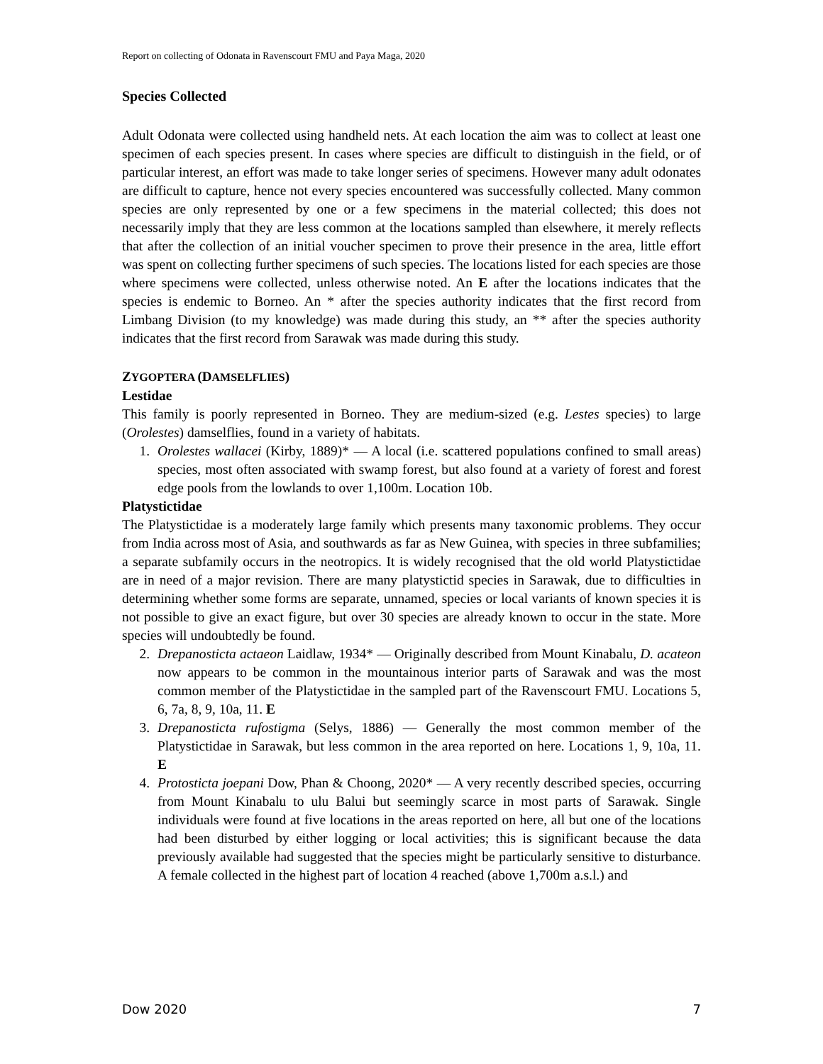Report on collecting of Odonata in Ravenscourt FMU and Paya Maga, 2020
Species Collected
Adult Odonata were collected using handheld nets. At each location the aim was to collect at least one specimen of each species present. In cases where species are difficult to distinguish in the field, or of particular interest, an effort was made to take longer series of specimens. However many adult odonates are difficult to capture, hence not every species encountered was successfully collected. Many common species are only represented by one or a few specimens in the material collected; this does not necessarily imply that they are less common at the locations sampled than elsewhere, it merely reflects that after the collection of an initial voucher specimen to prove their presence in the area, little effort was spent on collecting further specimens of such species. The locations listed for each species are those where specimens were collected, unless otherwise noted. An E after the locations indicates that the species is endemic to Borneo. An * after the species authority indicates that the first record from Limbang Division (to my knowledge) was made during this study, an ** after the species authority indicates that the first record from Sarawak was made during this study.
ZYGOPTERA (DAMSELFLIES)
Lestidae
This family is poorly represented in Borneo. They are medium-sized (e.g. Lestes species) to large (Orolestes) damselflies, found in a variety of habitats.
1. Orolestes wallacei (Kirby, 1889)* — A local (i.e. scattered populations confined to small areas) species, most often associated with swamp forest, but also found at a variety of forest and forest edge pools from the lowlands to over 1,100m. Location 10b.
Platystictidae
The Platystictidae is a moderately large family which presents many taxonomic problems. They occur from India across most of Asia, and southwards as far as New Guinea, with species in three subfamilies; a separate subfamily occurs in the neotropics. It is widely recognised that the old world Platystictidae are in need of a major revision. There are many platystictid species in Sarawak, due to difficulties in determining whether some forms are separate, unnamed, species or local variants of known species it is not possible to give an exact figure, but over 30 species are already known to occur in the state. More species will undoubtedly be found.
2. Drepanosticta actaeon Laidlaw, 1934* — Originally described from Mount Kinabalu, D. acateon now appears to be common in the mountainous interior parts of Sarawak and was the most common member of the Platystictidae in the sampled part of the Ravenscourt FMU. Locations 5, 6, 7a, 8, 9, 10a, 11. E
3. Drepanosticta rufostigma (Selys, 1886) — Generally the most common member of the Platystictidae in Sarawak, but less common in the area reported on here. Locations 1, 9, 10a, 11. E
4. Protosticta joepani Dow, Phan & Choong, 2020* — A very recently described species, occurring from Mount Kinabalu to ulu Balui but seemingly scarce in most parts of Sarawak. Single individuals were found at five locations in the areas reported on here, all but one of the locations had been disturbed by either logging or local activities; this is significant because the data previously available had suggested that the species might be particularly sensitive to disturbance. A female collected in the highest part of location 4 reached (above 1,700m a.s.l.) and
Dow 2020 7